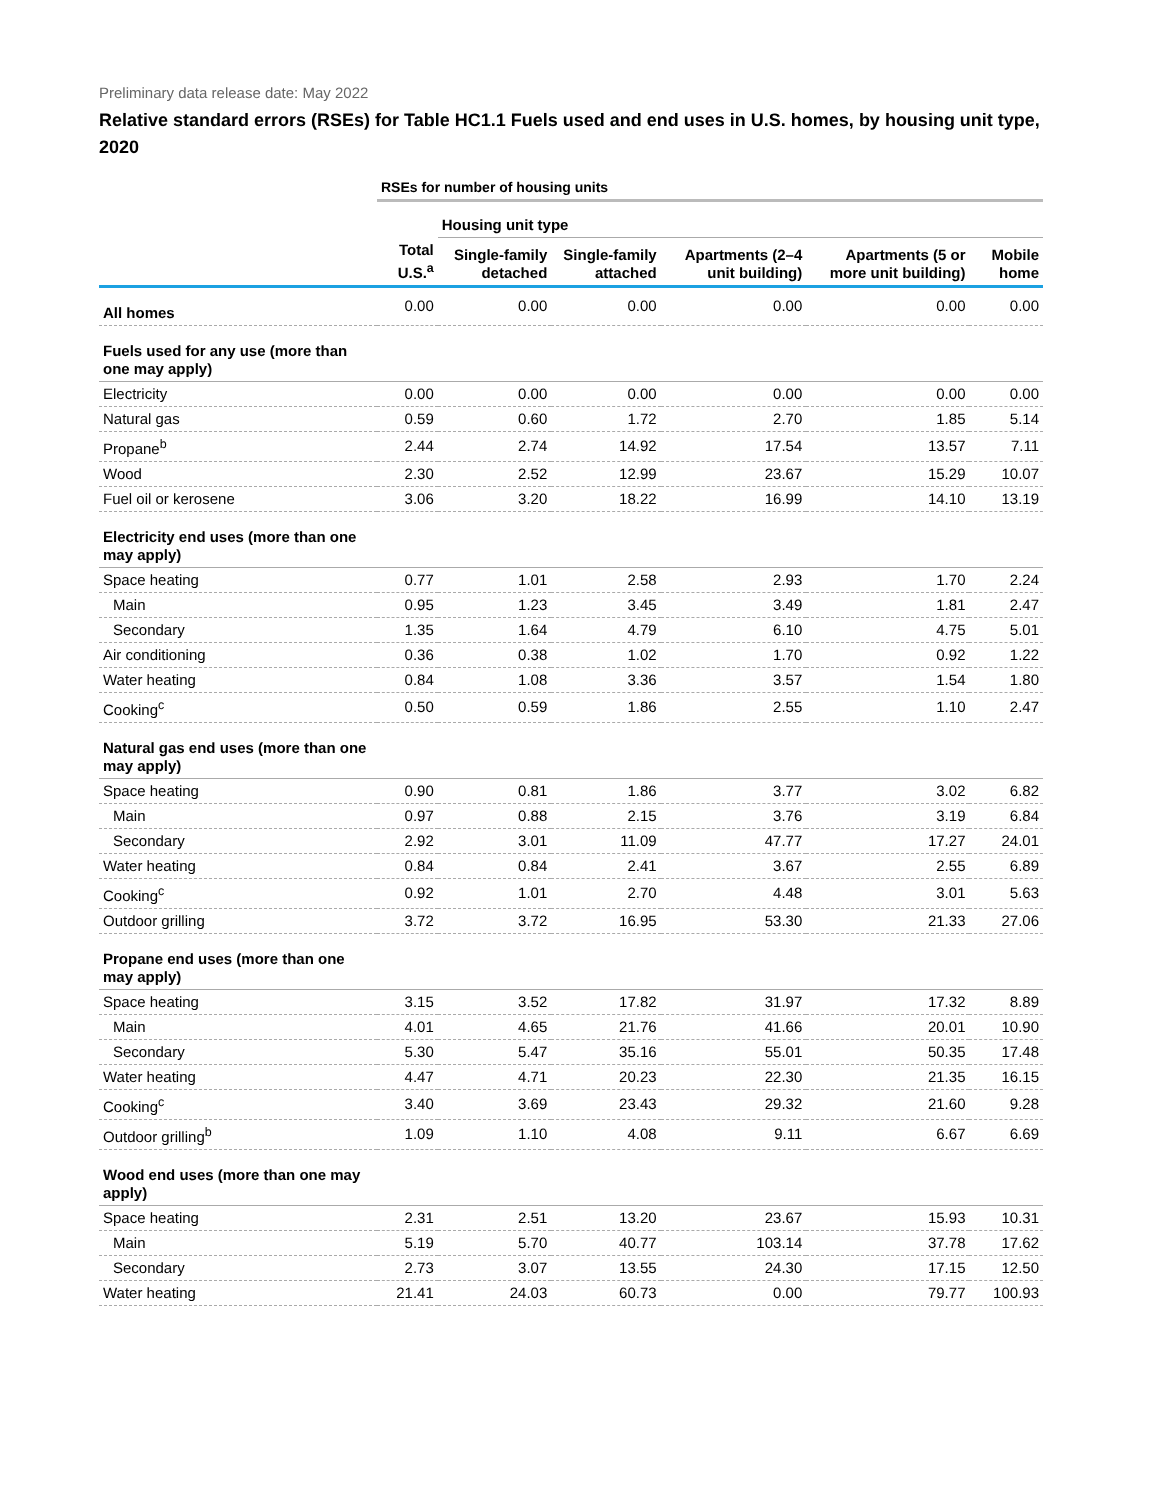Preliminary data release date: May 2022
Relative standard errors (RSEs) for Table HC1.1 Fuels used and end uses in U.S. homes, by housing unit type, 2020
| | RSEs for number of housing units | | | | | |
| | | Housing unit type | | | | |
| | Total U.S.<sup>a</sup> | Single-family detached | Single-family attached | Apartments (2–4 unit building) | Apartments (5 or more unit building) | Mobile home |
| All homes | 0.00 | 0.00 | 0.00 | 0.00 | 0.00 | 0.00 |
| Fuels used for any use (more than one may apply) | | | | | | |
| Electricity | 0.00 | 0.00 | 0.00 | 0.00 | 0.00 | 0.00 |
| Natural gas | 0.59 | 0.60 | 1.72 | 2.70 | 1.85 | 5.14 |
| Propane<sup>b</sup> | 2.44 | 2.74 | 14.92 | 17.54 | 13.57 | 7.11 |
| Wood | 2.30 | 2.52 | 12.99 | 23.67 | 15.29 | 10.07 |
| Fuel oil or kerosene | 3.06 | 3.20 | 18.22 | 16.99 | 14.10 | 13.19 |
| Electricity end uses (more than one may apply) | | | | | | |
| Space heating | 0.77 | 1.01 | 2.58 | 2.93 | 1.70 | 2.24 |
| Main | 0.95 | 1.23 | 3.45 | 3.49 | 1.81 | 2.47 |
| Secondary | 1.35 | 1.64 | 4.79 | 6.10 | 4.75 | 5.01 |
| Air conditioning | 0.36 | 0.38 | 1.02 | 1.70 | 0.92 | 1.22 |
| Water heating | 0.84 | 1.08 | 3.36 | 3.57 | 1.54 | 1.80 |
| Cooking<sup>c</sup> | 0.50 | 0.59 | 1.86 | 2.55 | 1.10 | 2.47 |
| Natural gas end uses (more than one may apply) | | | | | | |
| Space heating | 0.90 | 0.81 | 1.86 | 3.77 | 3.02 | 6.82 |
| Main | 0.97 | 0.88 | 2.15 | 3.76 | 3.19 | 6.84 |
| Secondary | 2.92 | 3.01 | 11.09 | 47.77 | 17.27 | 24.01 |
| Water heating | 0.84 | 0.84 | 2.41 | 3.67 | 2.55 | 6.89 |
| Cooking<sup>c</sup> | 0.92 | 1.01 | 2.70 | 4.48 | 3.01 | 5.63 |
| Outdoor grilling | 3.72 | 3.72 | 16.95 | 53.30 | 21.33 | 27.06 |
| Propane end uses (more than one may apply) | | | | | | |
| Space heating | 3.15 | 3.52 | 17.82 | 31.97 | 17.32 | 8.89 |
| Main | 4.01 | 4.65 | 21.76 | 41.66 | 20.01 | 10.90 |
| Secondary | 5.30 | 5.47 | 35.16 | 55.01 | 50.35 | 17.48 |
| Water heating | 4.47 | 4.71 | 20.23 | 22.30 | 21.35 | 16.15 |
| Cooking<sup>c</sup> | 3.40 | 3.69 | 23.43 | 29.32 | 21.60 | 9.28 |
| Outdoor grilling<sup>b</sup> | 1.09 | 1.10 | 4.08 | 9.11 | 6.67 | 6.69 |
| Wood end uses (more than one may apply) | | | | | | |
| Space heating | 2.31 | 2.51 | 13.20 | 23.67 | 15.93 | 10.31 |
| Main | 5.19 | 5.70 | 40.77 | 103.14 | 37.78 | 17.62 |
| Secondary | 2.73 | 3.07 | 13.55 | 24.30 | 17.15 | 12.50 |
| Water heating | 21.41 | 24.03 | 60.73 | 0.00 | 79.77 | 100.93 |